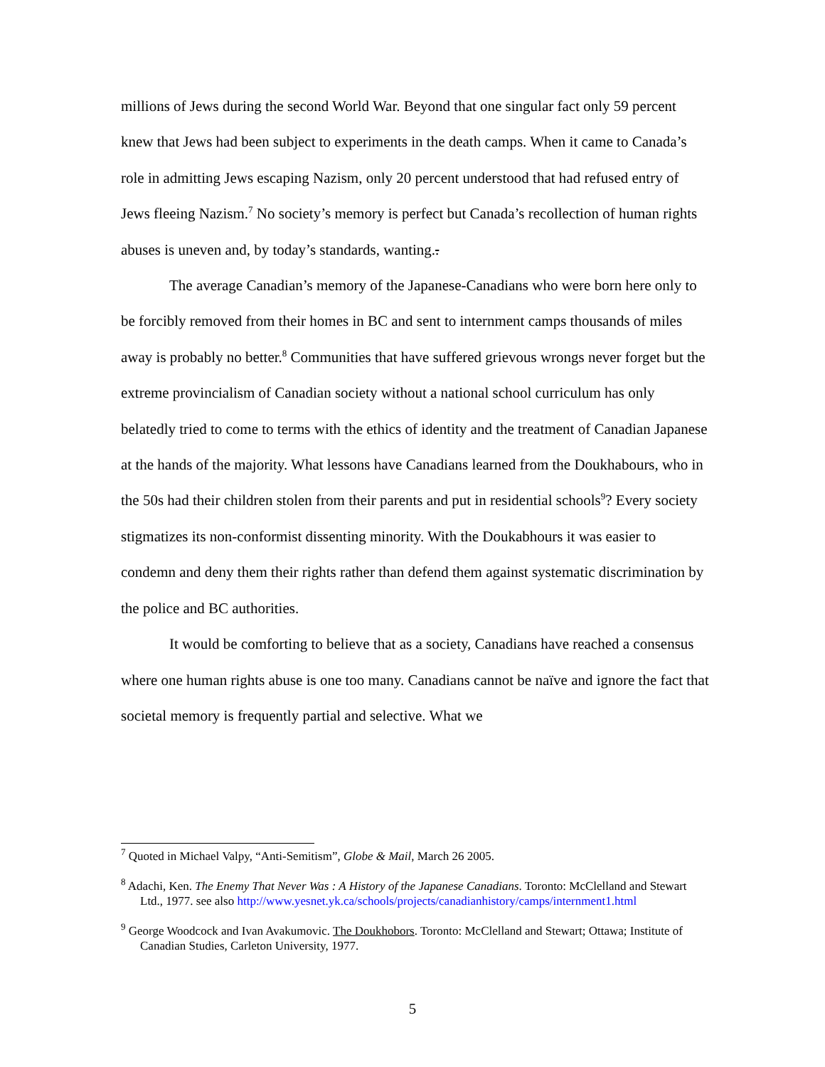millions of Jews during the second World War. Beyond that one singular fact only 59 percent knew that Jews had been subject to experiments in the death camps. When it came to Canada’s role in admitting Jews escaping Nazism, only 20 percent understood that had refused entry of Jews fleeing Nazism.<sup>7</sup> No society’s memory is perfect but Canada’s recollection of human rights abuses is uneven and, by today’s standards, wanting..
The average Canadian’s memory of the Japanese-Canadians who were born here only to be forcibly removed from their homes in BC and sent to internment camps thousands of miles away is probably no better.<sup>8</sup> Communities that have suffered grievous wrongs never forget but the extreme provincialism of Canadian society without a national school curriculum has only belatedly tried to come to terms with the ethics of identity and the treatment of Canadian Japanese at the hands of the majority. What lessons have Canadians learned from the Doukhabours, who in the 50s had their children stolen from their parents and put in residential schools<sup>9</sup>? Every society stigmatizes its non-conformist dissenting minority. With the Doukabhours it was easier to condemn and deny them their rights rather than defend them against systematic discrimination by the police and BC authorities.
It would be comforting to believe that as a society, Canadians have reached a consensus where one human rights abuse is one too many. Canadians cannot be naïve and ignore the fact that societal memory is frequently partial and selective. What we
<sup>7</sup> Quoted in Michael Valpy, “Anti-Semitism”, Globe & Mail, March 26 2005.
<sup>8</sup> Adachi, Ken. The Enemy That Never Was : A History of the Japanese Canadians. Toronto: McClelland and Stewart Ltd., 1977. see also http://www.yesnet.yk.ca/schools/projects/canadianhistory/camps/internment1.html
<sup>9</sup> George Woodcock and Ivan Avakumovic. The Doukhobors. Toronto: McClelland and Stewart; Ottawa; Institute of Canadian Studies, Carleton University, 1977.
5